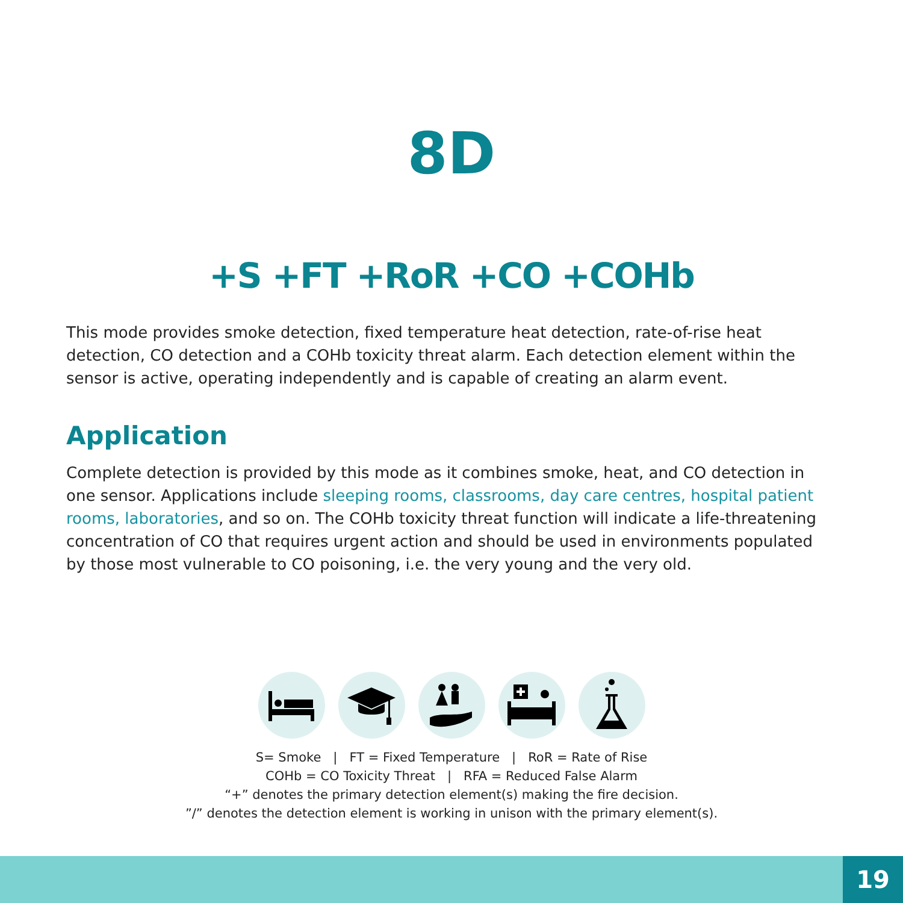8D
+S +FT +RoR +CO +COHb
This mode provides smoke detection, fixed temperature heat detection, rate-of-rise heat detection, CO detection and a COHb toxicity threat alarm. Each detection element within the sensor is active, operating independently and is capable of creating an alarm event.
Application
Complete detection is provided by this mode as it combines smoke, heat, and CO detection in one sensor. Applications include sleeping rooms, classrooms, day care centres, hospital patient rooms, laboratories, and so on. The COHb toxicity threat function will indicate a life-threatening concentration of CO that requires urgent action and should be used in environments populated by those most vulnerable to CO poisoning, i.e. the very young and the very old.
S= Smoke | FT = Fixed Temperature | RoR = Rate of Rise
COHb = CO Toxicity Threat | RFA = Reduced False Alarm
“+” denotes the primary detection element(s) making the fire decision.
”/” denotes the detection element is working in unison with the primary element(s).
19